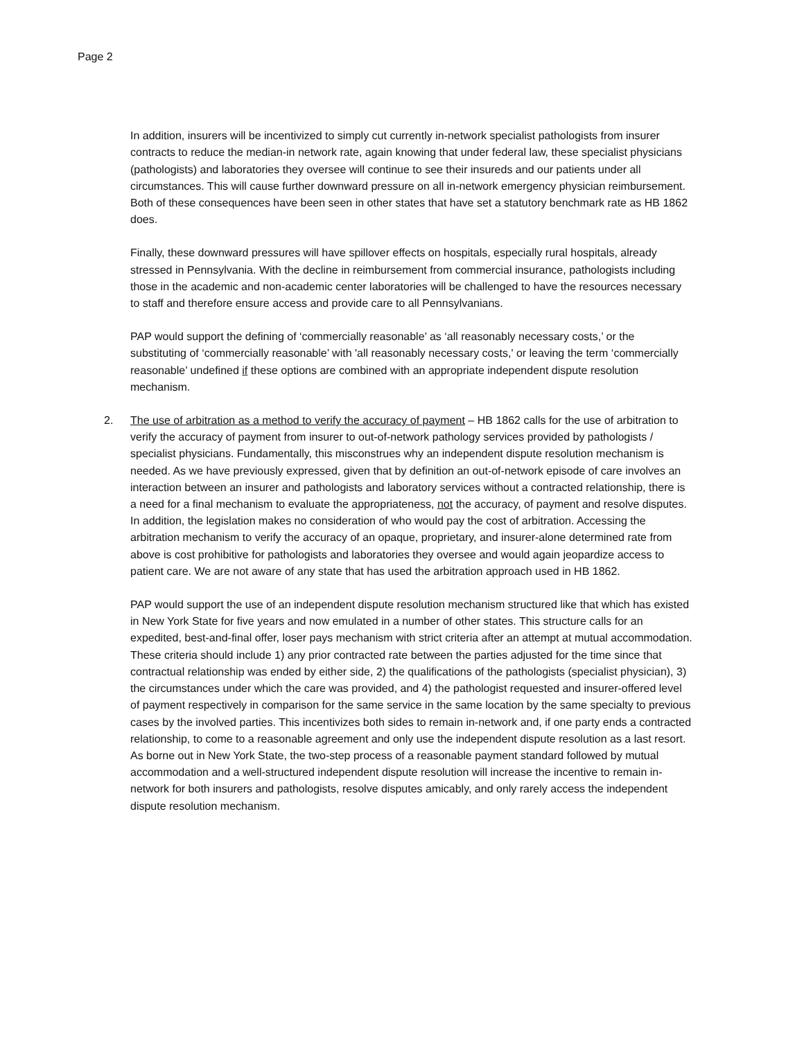Page 2
In addition, insurers will be incentivized to simply cut currently in-network specialist pathologists from insurer contracts to reduce the median-in network rate, again knowing that under federal law, these specialist physicians (pathologists) and laboratories they oversee will continue to see their insureds and our patients under all circumstances. This will cause further downward pressure on all in-network emergency physician reimbursement. Both of these consequences have been seen in other states that have set a statutory benchmark rate as HB 1862 does.
Finally, these downward pressures will have spillover effects on hospitals, especially rural hospitals, already stressed in Pennsylvania. With the decline in reimbursement from commercial insurance, pathologists including those in the academic and non-academic center laboratories will be challenged to have the resources necessary to staff and therefore ensure access and provide care to all Pennsylvanians.
PAP would support the defining of ‘commercially reasonable’ as ‘all reasonably necessary costs,’ or the substituting of ‘commercially reasonable’ with 'all reasonably necessary costs,' or leaving the term ‘commercially reasonable’ undefined if these options are combined with an appropriate independent dispute resolution mechanism.
2. The use of arbitration as a method to verify the accuracy of payment – HB 1862 calls for the use of arbitration to verify the accuracy of payment from insurer to out-of-network pathology services provided by pathologists / specialist physicians. Fundamentally, this misconstrues why an independent dispute resolution mechanism is needed. As we have previously expressed, given that by definition an out-of-network episode of care involves an interaction between an insurer and pathologists and laboratory services without a contracted relationship, there is a need for a final mechanism to evaluate the appropriateness, not the accuracy, of payment and resolve disputes. In addition, the legislation makes no consideration of who would pay the cost of arbitration. Accessing the arbitration mechanism to verify the accuracy of an opaque, proprietary, and insurer-alone determined rate from above is cost prohibitive for pathologists and laboratories they oversee and would again jeopardize access to patient care. We are not aware of any state that has used the arbitration approach used in HB 1862.
PAP would support the use of an independent dispute resolution mechanism structured like that which has existed in New York State for five years and now emulated in a number of other states. This structure calls for an expedited, best-and-final offer, loser pays mechanism with strict criteria after an attempt at mutual accommodation. These criteria should include 1) any prior contracted rate between the parties adjusted for the time since that contractual relationship was ended by either side, 2) the qualifications of the pathologists (specialist physician), 3) the circumstances under which the care was provided, and 4) the pathologist requested and insurer-offered level of payment respectively in comparison for the same service in the same location by the same specialty to previous cases by the involved parties. This incentivizes both sides to remain in-network and, if one party ends a contracted relationship, to come to a reasonable agreement and only use the independent dispute resolution as a last resort. As borne out in New York State, the two-step process of a reasonable payment standard followed by mutual accommodation and a well-structured independent dispute resolution will increase the incentive to remain in-network for both insurers and pathologists, resolve disputes amicably, and only rarely access the independent dispute resolution mechanism.